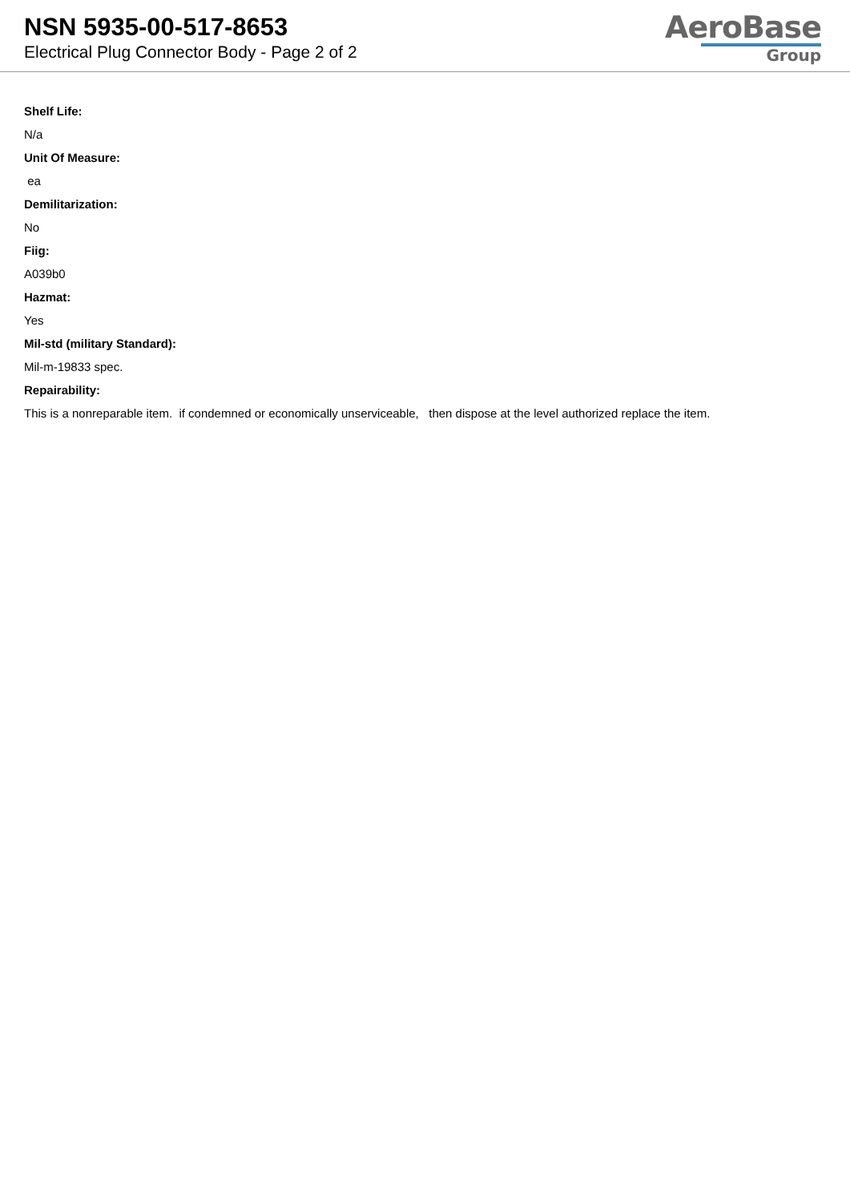NSN 5935-00-517-8653
Electrical Plug Connector Body - Page 2 of 2
AeroBase
Group
Shelf Life:
N/a
Unit Of Measure:
ea
Demilitarization:
No
Fiig:
A039b0
Hazmat:
Yes
Mil-std (military Standard):
Mil-m-19833 spec.
Repairability:
This is a nonreparable item. if condemned or economically unserviceable, then dispose at the level authorized replace the item.